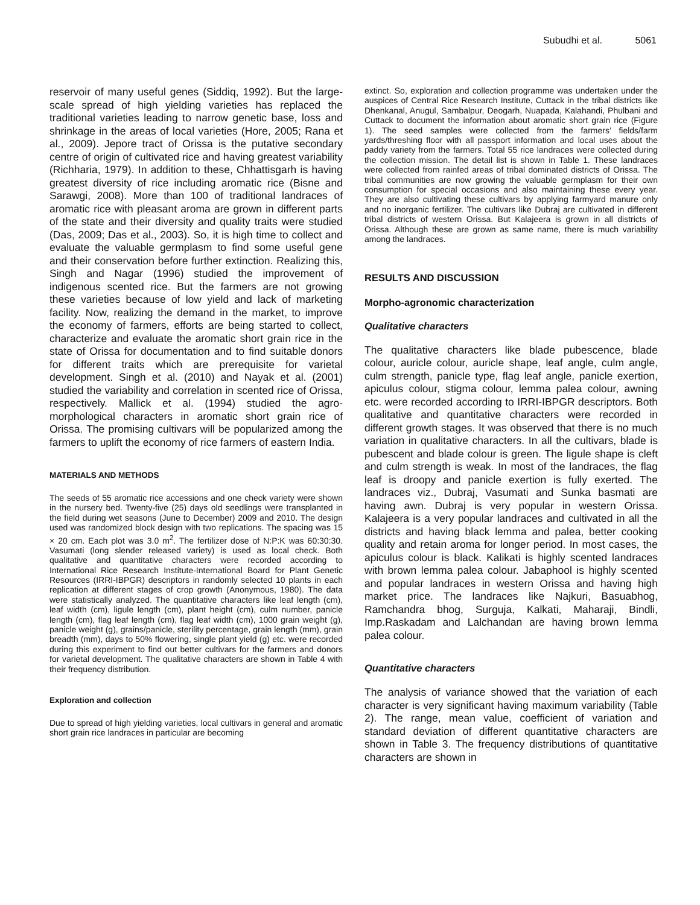Subudhi et al. 5061
reservoir of many useful genes (Siddiq, 1992). But the large-scale spread of high yielding varieties has replaced the traditional varieties leading to narrow genetic base, loss and shrinkage in the areas of local varieties (Hore, 2005; Rana et al., 2009). Jepore tract of Orissa is the putative secondary centre of origin of cultivated rice and having greatest variability (Richharia, 1979). In addition to these, Chhattisgarh is having greatest diversity of rice including aromatic rice (Bisne and Sarawgi, 2008). More than 100 of traditional landraces of aromatic rice with pleasant aroma are grown in different parts of the state and their diversity and quality traits were studied (Das, 2009; Das et al., 2003). So, it is high time to collect and evaluate the valuable germplasm to find some useful gene and their conservation before further extinction. Realizing this, Singh and Nagar (1996) studied the improvement of indigenous scented rice. But the farmers are not growing these varieties because of low yield and lack of marketing facility. Now, realizing the demand in the market, to improve the economy of farmers, efforts are being started to collect, characterize and evaluate the aromatic short grain rice in the state of Orissa for documentation and to find suitable donors for different traits which are prerequisite for varietal development. Singh et al. (2010) and Nayak et al. (2001) studied the variability and correlation in scented rice of Orissa, respectively. Mallick et al. (1994) studied the agro-morphological characters in aromatic short grain rice of Orissa. The promising cultivars will be popularized among the farmers to uplift the economy of rice farmers of eastern India.
MATERIALS AND METHODS
The seeds of 55 aromatic rice accessions and one check variety were shown in the nursery bed. Twenty-five (25) days old seedlings were transplanted in the field during wet seasons (June to December) 2009 and 2010. The design used was randomized block design with two replications. The spacing was 15 × 20 cm. Each plot was 3.0 m<sup>2</sup>. The fertilizer dose of N:P:K was 60:30:30. Vasumati (long slender released variety) is used as local check. Both qualitative and quantitative characters were recorded according to International Rice Research Institute-International Board for Plant Genetic Resources (IRRI-IBPGR) descriptors in randomly selected 10 plants in each replication at different stages of crop growth (Anonymous, 1980). The data were statistically analyzed. The quantitative characters like leaf length (cm), leaf width (cm), ligule length (cm), plant height (cm), culm number, panicle length (cm), flag leaf length (cm), flag leaf width (cm), 1000 grain weight (g), panicle weight (g), grains/panicle, sterility percentage, grain length (mm), grain breadth (mm), days to 50% flowering, single plant yield (g) etc. were recorded during this experiment to find out better cultivars for the farmers and donors for varietal development. The qualitative characters are shown in Table 4 with their frequency distribution.
Exploration and collection
Due to spread of high yielding varieties, local cultivars in general and aromatic short grain rice landraces in particular are becoming
extinct. So, exploration and collection programme was undertaken under the auspices of Central Rice Research Institute, Cuttack in the tribal districts like Dhenkanal, Anugul, Sambalpur, Deogarh, Nuapada, Kalahandi, Phulbani and Cuttack to document the information about aromatic short grain rice (Figure 1). The seed samples were collected from the farmers’ fields/farm yards/threshing floor with all passport information and local uses about the paddy variety from the farmers. Total 55 rice landraces were collected during the collection mission. The detail list is shown in Table 1. These landraces were collected from rainfed areas of tribal dominated districts of Orissa. The tribal communities are now growing the valuable germplasm for their own consumption for special occasions and also maintaining these every year. They are also cultivating these cultivars by applying farmyard manure only and no inorganic fertilizer. The cultivars like Dubraj are cultivated in different tribal districts of western Orissa. But Kalajeera is grown in all districts of Orissa. Although these are grown as same name, there is much variability among the landraces.
RESULTS AND DISCUSSION
Morpho-agronomic characterization
Qualitative characters
The qualitative characters like blade pubescence, blade colour, auricle colour, auricle shape, leaf angle, culm angle, culm strength, panicle type, flag leaf angle, panicle exertion, apiculus colour, stigma colour, lemma palea colour, awning etc. were recorded according to IRRI-IBPGR descriptors. Both qualitative and quantitative characters were recorded in different growth stages. It was observed that there is no much variation in qualitative characters. In all the cultivars, blade is pubescent and blade colour is green. The ligule shape is cleft and culm strength is weak. In most of the landraces, the flag leaf is droopy and panicle exertion is fully exerted. The landraces viz., Dubraj, Vasumati and Sunka basmati are having awn. Dubraj is very popular in western Orissa. Kalajeera is a very popular landraces and cultivated in all the districts and having black lemma and palea, better cooking quality and retain aroma for longer period. In most cases, the apiculus colour is black. Kalikati is highly scented landraces with brown lemma palea colour. Jabaphool is highly scented and popular landraces in western Orissa and having high market price. The landraces like Najkuri, Basuabhog, Ramchandra bhog, Surguja, Kalkati, Maharaji, Bindli, Imp.Raskadam and Lalchandan are having brown lemma palea colour.
Quantitative characters
The analysis of variance showed that the variation of each character is very significant having maximum variability (Table 2). The range, mean value, coefficient of variation and standard deviation of different quantitative characters are shown in Table 3. The frequency distributions of quantitative characters are shown in